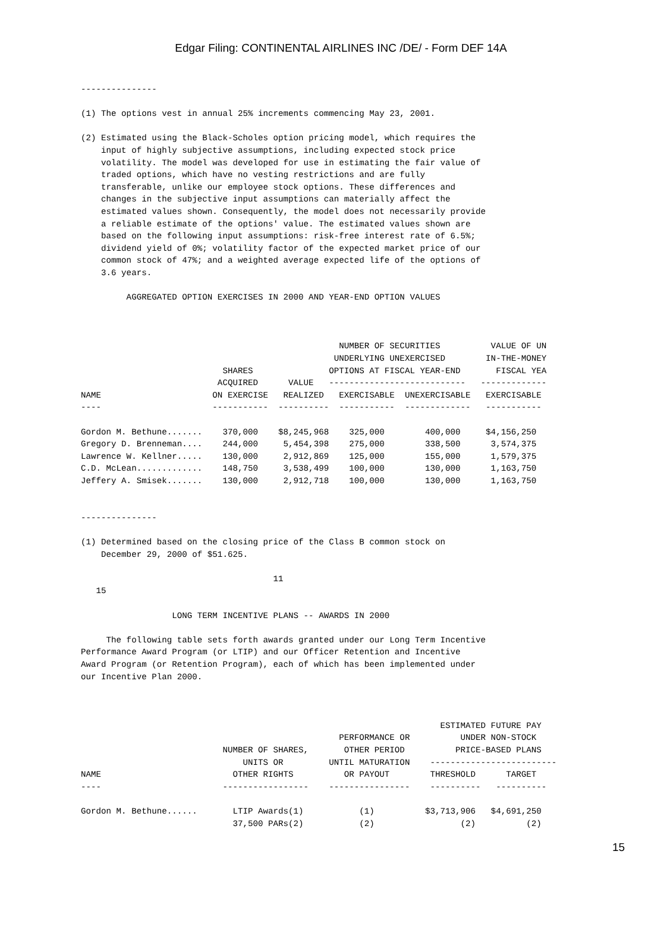Edgar Filing: CONTINENTAL AIRLINES INC /DE/ - Form DEF 14A
---------------

(1) The options vest in annual 25% increments commencing May 23, 2001.

(2) Estimated using the Black-Scholes option pricing model, which requires the
    input of highly subjective assumptions, including expected stock price
    volatility. The model was developed for use in estimating the fair value of
    traded options, which have no vesting restrictions and are fully
    transferable, unlike our employee stock options. These differences and
    changes in the subjective input assumptions can materially affect the
    estimated values shown. Consequently, the model does not necessarily provide
    a reliable estimate of the options' value. The estimated values shown are
    based on the following input assumptions: risk-free interest rate of 6.5%;
    dividend yield of 0%; volatility factor of the expected market price of our
    common stock of 47%; and a weighted average expected life of the options of
    3.6 years.

         AGGREGATED OPTION EXERCISES IN 2000 AND YEAR-END OPTION VALUES



                                                   NUMBER OF SECURITIES          VALUE OF UN
                                                  UNDERLYING UNEXERCISED        IN-THE-MONEY
                            SHARES               OPTIONS AT FISCAL YEAR-END       FISCAL YEA
                           ACQUIRED      VALUE   ---------------------------   -------------
NAME                      ON EXERCISE   REALIZED   EXERCISABLE  UNEXERCISABLE   EXERCISABLE
----                      -----------  ----------  -----------  -------------   -----------

Gordon M. Bethune.......    370,000    $8,245,968    325,000        400,000     $4,156,250
Gregory D. Brenneman....    244,000     5,454,398    275,000        338,500      3,574,375
Lawrence W. Kellner.....    130,000     2,912,869    125,000        155,000      1,579,375
C.D. McLean.............    148,750     3,538,499    100,000        130,000      1,163,750
Jeffery A. Smisek.......    130,000     2,912,718    100,000        130,000      1,163,750


---------------

(1) Determined based on the closing price of the Class B common stock on
    December 29, 2000 of $51.625.

                                      11
   15

                  LONG TERM INCENTIVE PLANS -- AWARDS IN 2000

     The following table sets forth awards granted under our Long Term Incentive
Performance Award Program (or LTIP) and our Officer Retention and Incentive
Award Program (or Retention Program), each of which has been implemented under
our Incentive Plan 2000.



                                                                       ESTIMATED FUTURE PAY
                                                   PERFORMANCE OR          UNDER NON-STOCK
                            NUMBER OF SHARES,       OTHER PERIOD          PRICE-BASED PLANS
                                UNITS OR         UNTIL MATURATION    -------------------------
NAME                          OTHER RIGHTS          OR PAYOUT        THRESHOLD      TARGET
----                        -----------------    ----------------    ----------   ----------

Gordon M. Bethune......       LTIP Awards(1)           (1)          $3,713,906   $4,691,250
                              37,500 PARs(2)           (2)                 (2)          (2)
15